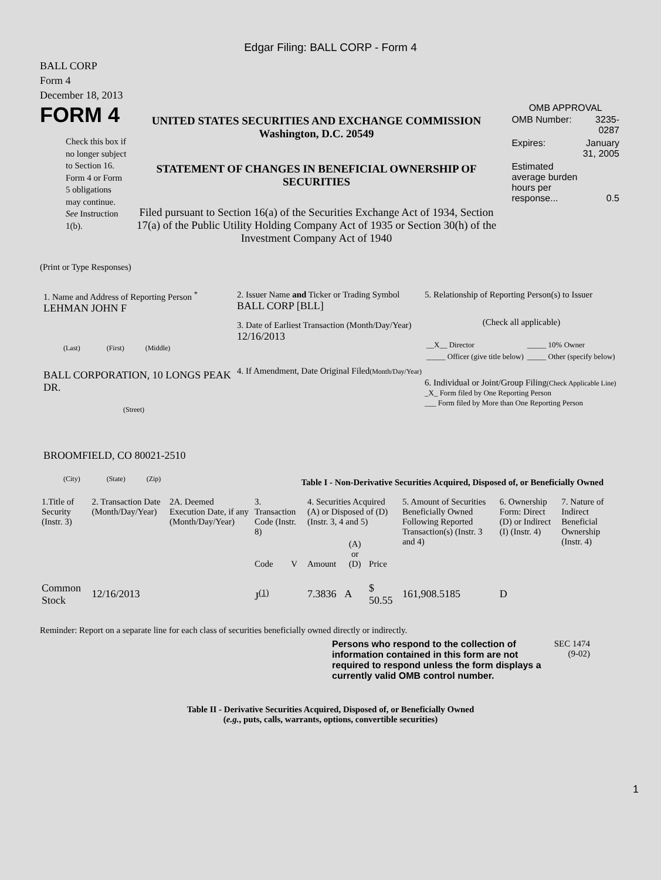Edgar Filing: BALL CORP - Form 4
BALL CORP
Form 4
December 18, 2013
FORM 4
Check this box if no longer subject to Section 16. Form 4 or Form 5 obligations may continue. See Instruction 1(b).
UNITED STATES SECURITIES AND EXCHANGE COMMISSION
Washington, D.C. 20549
STATEMENT OF CHANGES IN BENEFICIAL OWNERSHIP OF SECURITIES
Filed pursuant to Section 16(a) of the Securities Exchange Act of 1934, Section 17(a) of the Public Utility Holding Company Act of 1935 or Section 30(h) of the Investment Company Act of 1940
OMB APPROVAL
| OMB Number: | 3235-0287 |
| Expires: | January 31, 2005 |
| Estimated average burden hours per response... | 0.5 |
(Print or Type Responses)
1. Name and Address of Reporting Person <sup>*</sup>
LEHMAN JOHN F
(Last) (First) (Middle)
BALL CORPORATION, 10 LONGS PEAK DR.
(Street)
BROOMFIELD, CO 80021-2510
(City) (State) (Zip)
2. Issuer Name and Ticker or Trading Symbol
BALL CORP [BLL]
3. Date of Earliest Transaction (Month/Day/Year)
12/16/2013
4. If Amendment, Date Original Filed(Month/Day/Year)
5. Relationship of Reporting Person(s) to Issuer
(Check all applicable)
| __X__ Director | _____ 10% Owner |
| _____ Officer (give title below) | _____ Other (specify below) |
6. Individual or Joint/Group Filing(Check Applicable Line)
_X_ Form filed by One Reporting Person
___ Form filed by More than One Reporting Person
Table I - Non-Derivative Securities Acquired, Disposed of, or Beneficially Owned
| 1.Title of Security (Instr. 3) | 2. Transaction Date (Month/Day/Year) | 2A. Deemed Execution Date, if any (Month/Day/Year) | 3. Transaction Code (Instr. 8) | | 4. Securities Acquired (A) or Disposed of (D) (Instr. 3, 4 and 5) | | | 5. Amount of Securities Beneficially Owned Following Reported Transaction(s) (Instr. 3 and 4) | 6. Ownership Form: Direct (D) or Indirect (I) (Instr. 4) | 7. Nature of Indirect Beneficial Ownership (Instr. 4) |
| --- | --- | --- | --- | --- | --- | --- | --- | --- | --- | --- |
| | | | Code | V | Amount | (A) or (D) | Price | | | |
| Common Stock | 12/16/2013 | | J<sup>(1)</sup> | | 7.3836 | A | $ 50.55 | 161,908.5185 | D | |
Reminder: Report on a separate line for each class of securities beneficially owned directly or indirectly.
Persons who respond to the collection of information contained in this form are not required to respond unless the form displays a currently valid OMB control number.
SEC 1474 (9-02)
Table II - Derivative Securities Acquired, Disposed of, or Beneficially Owned
(e.g., puts, calls, warrants, options, convertible securities)
1